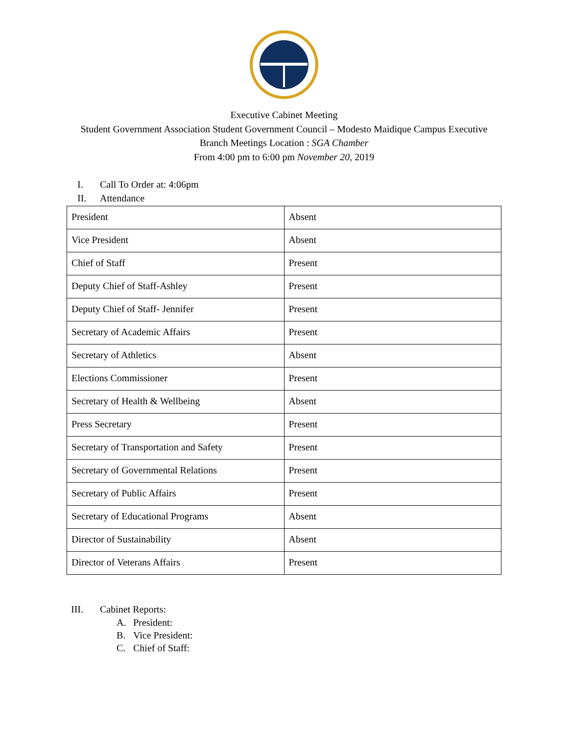Executive Cabinet Meeting
Student Government Association Student Government Council – Modesto Maidique Campus Executive
Branch Meetings Location : SGA Chamber
From 4:00 pm to 6:00 pm November 20, 2019
I. Call To Order at: 4:06pm
II. Attendance
| President | Absent |
| Vice President | Absent |
| Chief of Staff | Present |
| Deputy Chief of Staff-Ashley | Present |
| Deputy Chief of Staff- Jennifer | Present |
| Secretary of Academic Affairs | Present |
| Secretary of Athletics | Absent |
| Elections Commissioner | Present |
| Secretary of Health & Wellbeing | Absent |
| Press Secretary | Present |
| Secretary of Transportation and Safety | Present |
| Secretary of Governmental Relations | Present |
| Secretary of Public Affairs | Present |
| Secretary of Educational Programs | Absent |
| Director of Sustainability | Absent |
| Director of Veterans Affairs | Present |
III. Cabinet Reports:
A. President:
B. Vice President:
C. Chief of Staff: